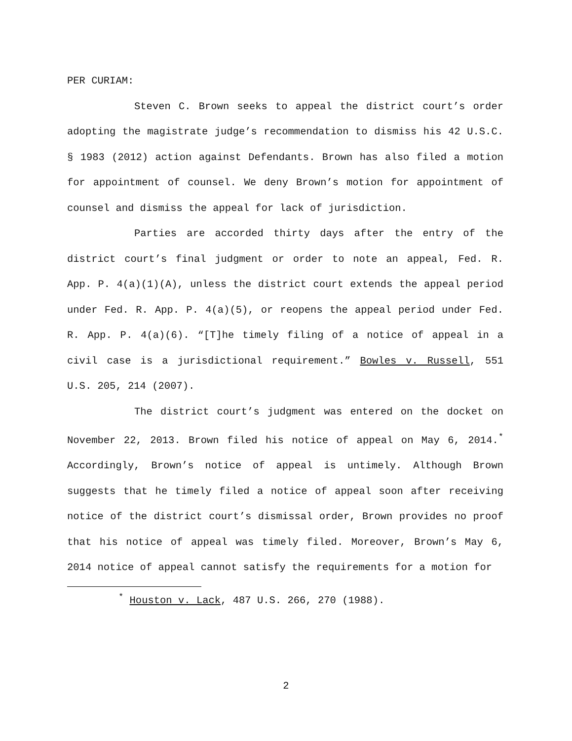PER CURIAM:
Steven C. Brown seeks to appeal the district court’s order adopting the magistrate judge’s recommendation to dismiss his 42 U.S.C. § 1983 (2012) action against Defendants. Brown has also filed a motion for appointment of counsel. We deny Brown’s motion for appointment of counsel and dismiss the appeal for lack of jurisdiction.
Parties are accorded thirty days after the entry of the district court’s final judgment or order to note an appeal, Fed. R. App. P. 4(a)(1)(A), unless the district court extends the appeal period under Fed. R. App. P. 4(a)(5), or reopens the appeal period under Fed. R. App. P. 4(a)(6). “[T]he timely filing of a notice of appeal in a civil case is a jurisdictional requirement.” Bowles v. Russell, 551 U.S. 205, 214 (2007).
The district court’s judgment was entered on the docket on November 22, 2013. Brown filed his notice of appeal on May 6, 2014.<sup>*</sup> Accordingly, Brown’s notice of appeal is untimely. Although Brown suggests that he timely filed a notice of appeal soon after receiving notice of the district court’s dismissal order, Brown provides no proof that his notice of appeal was timely filed. Moreover, Brown’s May 6, 2014 notice of appeal cannot satisfy the requirements for a motion for
<sup>*</sup> Houston v. Lack, 487 U.S. 266, 270 (1988).
2